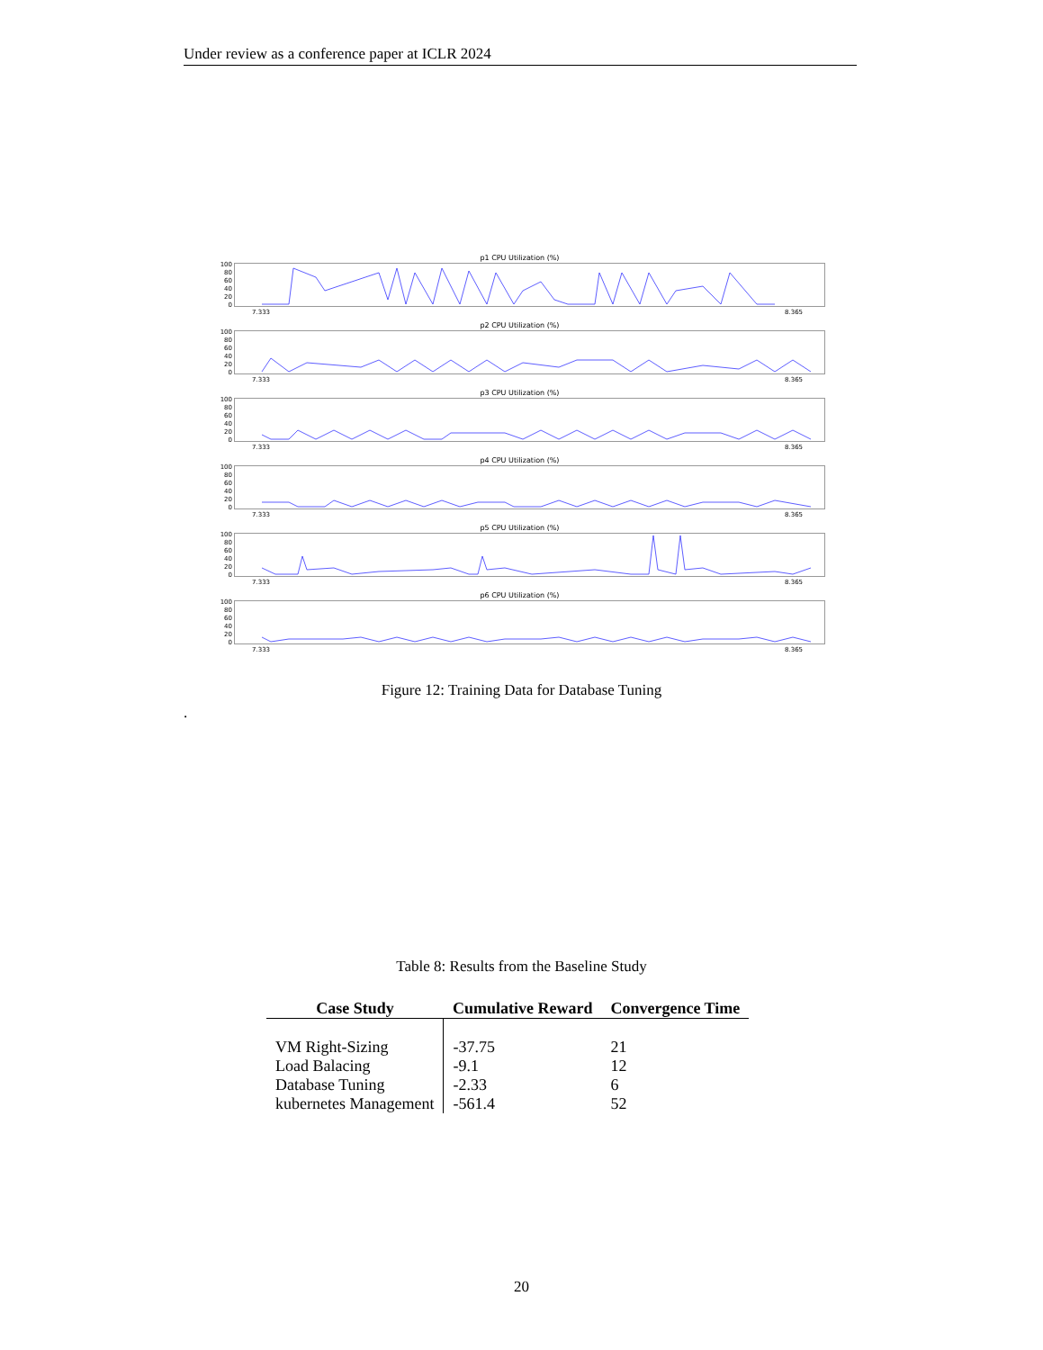Under review as a conference paper at ICLR 2024
p1 CPU Utilization (%)
100
80
60
40
20
0
7.333 8.365
p2 CPU Utilization (%)
100
80
60
40
20
0
7.333 8.365
p3 CPU Utilization (%)
100
80
60
40
20
0
7.333 8.365
p4 CPU Utilization (%)
100
80
60
40
20
0
7.333 8.365
p5 CPU Utilization (%)
100
80
60
40
20
0
7.333 8.365
p6 CPU Utilization (%)
100
80
60
40
20
0
7.333 8.365
Figure 12: Training Data for Database Tuning
.
Table 8: Results from the Baseline Study
| Case Study | Cumulative Reward | Convergence Time |
| --- | --- | --- |
| VM Right-Sizing | -37.75 | 21 |
| Load Balacing | -9.1 | 12 |
| Database Tuning | -2.33 | 6 |
| kubernetes Management | -561.4 | 52 |
20